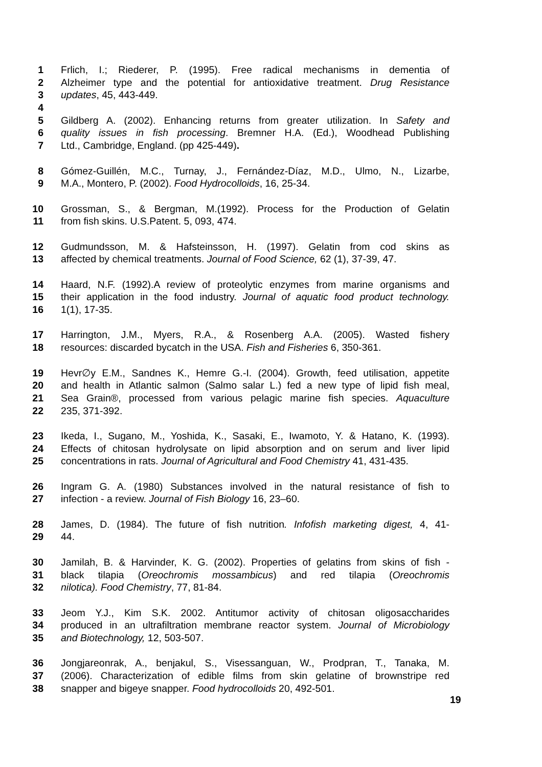1 Frlich, I.; Riederer, P. (1995). Free radical mechanisms in dementia of
2 Alzheimer type and the potential for antioxidative treatment. Drug Resistance
3 updates, 45, 443-449.
4
5 Gildberg A. (2002). Enhancing returns from greater utilization. In Safety and
6 quality issues in fish processing. Bremner H.A. (Ed.), Woodhead Publishing
7 Ltd., Cambridge, England. (pp 425-449).
8 Gómez-Guillén, M.C., Turnay, J., Fernández-Díaz, M.D., Ulmo, N., Lizarbe,
9 M.A., Montero, P. (2002). Food Hydrocolloids, 16, 25-34.
10 Grossman, S., & Bergman, M.(1992). Process for the Production of Gelatin
11 from fish skins. U.S.Patent. 5, 093, 474.
12 Gudmundsson, M. & Hafsteinsson, H. (1997). Gelatin from cod skins as
13 affected by chemical treatments. Journal of Food Science, 62 (1), 37-39, 47.
14 Haard, N.F. (1992).A review of proteolytic enzymes from marine organisms and
15 their application in the food industry. Journal of aquatic food product technology.
16 1(1), 17-35.
17 Harrington, J.M., Myers, R.A., & Rosenberg A.A. (2005). Wasted fishery
18 resources: discarded bycatch in the USA. Fish and Fisheries 6, 350-361.
19 Hevr∅y E.M., Sandnes K., Hemre G.-I. (2004). Growth, feed utilisation, appetite
20 and health in Atlantic salmon (Salmo salar L.) fed a new type of lipid fish meal,
21 Sea Grain®, processed from various pelagic marine fish species. Aquaculture
22 235, 371-392.
23 Ikeda, I., Sugano, M., Yoshida, K., Sasaki, E., Iwamoto, Y. & Hatano, K. (1993).
24 Effects of chitosan hydrolysate on lipid absorption and on serum and liver lipid
25 concentrations in rats. Journal of Agricultural and Food Chemistry 41, 431-435.
26 Ingram G. A. (1980) Substances involved in the natural resistance of fish to
27 infection - a review. Journal of Fish Biology 16, 23–60.
28 James, D. (1984). The future of fish nutrition. Infofish marketing digest, 4, 41-
29 44.
30 Jamilah, B. & Harvinder, K. G. (2002). Properties of gelatins from skins of fish -
31 black tilapia (Oreochromis mossambicus) and red tilapia (Oreochromis
32 nilotica). Food Chemistry, 77, 81-84.
33 Jeom Y.J., Kim S.K. 2002. Antitumor activity of chitosan oligosaccharides
34 produced in an ultrafiltration membrane reactor system. Journal of Microbiology
35 and Biotechnology, 12, 503-507.
36 Jongjareonrak, A., benjakul, S., Visessanguan, W., Prodpran, T., Tanaka, M.
37 (2006). Characterization of edible films from skin gelatine of brownstripe red
38 snapper and bigeye snapper. Food hydrocolloids 20, 492-501.
19